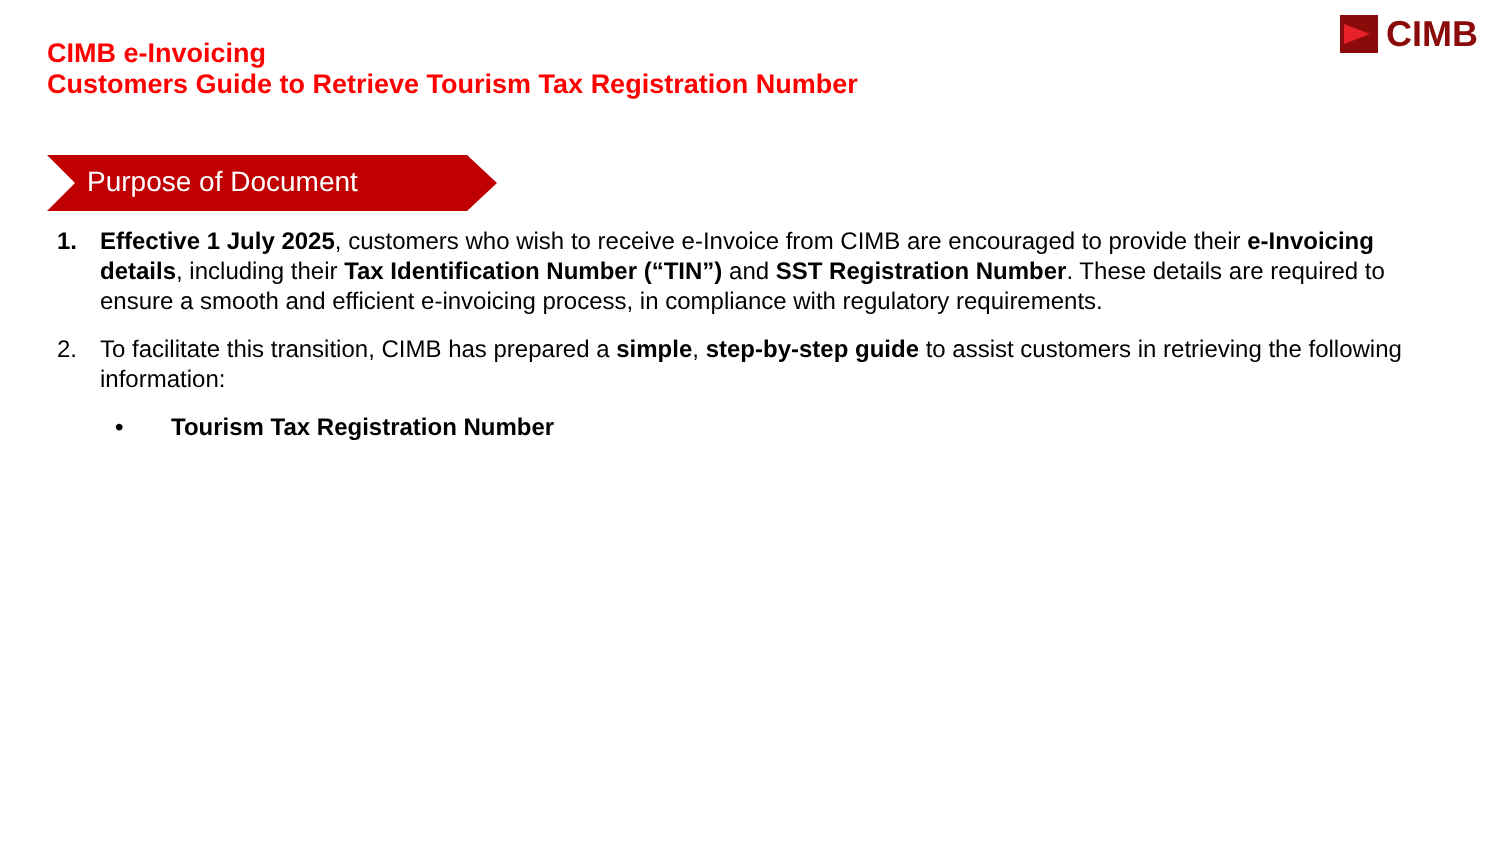CIMB
CIMB e-Invoicing
Customers Guide to Retrieve Tourism Tax Registration Number
Purpose of Document
1. Effective 1 July 2025, customers who wish to receive e-Invoice from CIMB are encouraged to provide their e-Invoicing details, including their Tax Identification Number (“TIN”) and SST Registration Number. These details are required to ensure a smooth and efficient e-invoicing process, in compliance with regulatory requirements.
2. To facilitate this transition, CIMB has prepared a simple, step-by-step guide to assist customers in retrieving the following information:
• Tourism Tax Registration Number